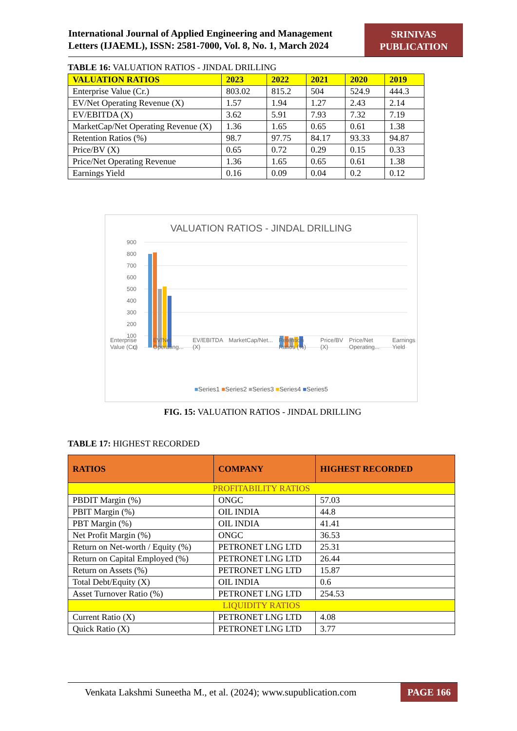International Journal of Applied Engineering and Management Letters (IJAEML), ISSN: 2581-7000, Vol. 8, No. 1, March 2024
SRINIVAS PUBLICATION
TABLE 16: VALUATION RATIOS - JINDAL DRILLING
| VALUATION RATIOS | 2023 | 2022 | 2021 | 2020 | 2019 |
| --- | --- | --- | --- | --- | --- |
| Enterprise Value (Cr.) | 803.02 | 815.2 | 504 | 524.9 | 444.3 |
| EV/Net Operating Revenue (X) | 1.57 | 1.94 | 1.27 | 2.43 | 2.14 |
| EV/EBITDA (X) | 3.62 | 5.91 | 7.93 | 7.32 | 7.19 |
| MarketCap/Net Operating Revenue (X) | 1.36 | 1.65 | 0.65 | 0.61 | 1.38 |
| Retention Ratios (%) | 98.7 | 97.75 | 84.17 | 93.33 | 94.87 |
| Price/BV (X) | 0.65 | 0.72 | 0.29 | 0.15 | 0.33 |
| Price/Net Operating Revenue | 1.36 | 1.65 | 0.65 | 0.61 | 1.38 |
| Earnings Yield | 0.16 | 0.09 | 0.04 | 0.2 | 0.12 |
VALUATION RATIOS - JINDAL DRILLING
900
800
700
600
500
400
300
200
100
0
Enterprise Value (Cr.) EV/Net Operating... EV/EBITDA (X) MarketCap/Net... Retention Ratios (%) Price/BV (X) Price/Net Operating... Earnings Yield
■Series1 ■Series2 ■Series3 ■Series4 ■Series5
FIG. 15: VALUATION RATIOS - JINDAL DRILLING
TABLE 17: HIGHEST RECORDED
| RATIOS | COMPANY | HIGHEST RECORDED |
| --- | --- | --- |
| PROFITABILITY RATIOS | | |
| PBDIT Margin (%) | ONGC | 57.03 |
| PBIT Margin (%) | OIL INDIA | 44.8 |
| PBT Margin (%) | OIL INDIA | 41.41 |
| Net Profit Margin (%) | ONGC | 36.53 |
| Return on Net-worth / Equity (%) | PETRONET LNG LTD | 25.31 |
| Return on Capital Employed (%) | PETRONET LNG LTD | 26.44 |
| Return on Assets (%) | PETRONET LNG LTD | 15.87 |
| Total Debt/Equity (X) | OIL INDIA | 0.6 |
| Asset Turnover Ratio (%) | PETRONET LNG LTD | 254.53 |
| LIQUIDITY RATIOS | | |
| Current Ratio (X) | PETRONET LNG LTD | 4.08 |
| Quick Ratio (X) | PETRONET LNG LTD | 3.77 |
Venkata Lakshmi Suneetha M., et al. (2024); www.supublication.com PAGE 166